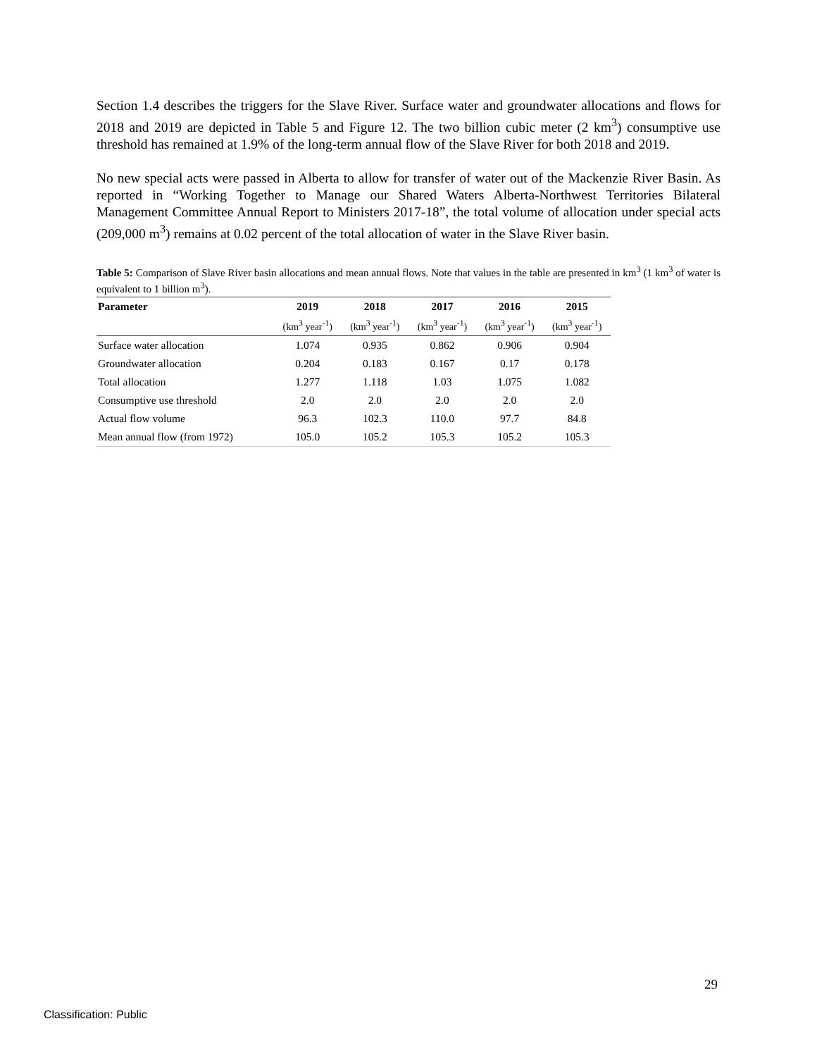Section 1.4 describes the triggers for the Slave River. Surface water and groundwater allocations and flows for 2018 and 2019 are depicted in Table 5 and Figure 12. The two billion cubic meter (2 km<sup>3</sup>) consumptive use threshold has remained at 1.9% of the long-term annual flow of the Slave River for both 2018 and 2019.
No new special acts were passed in Alberta to allow for transfer of water out of the Mackenzie River Basin. As reported in “Working Together to Manage our Shared Waters Alberta-Northwest Territories Bilateral Management Committee Annual Report to Ministers 2017-18”, the total volume of allocation under special acts (209,000 m<sup>3</sup>) remains at 0.02 percent of the total allocation of water in the Slave River basin.
Table 5: Comparison of Slave River basin allocations and mean annual flows. Note that values in the table are presented in km<sup>3</sup> (1 km<sup>3</sup> of water is equivalent to 1 billion m<sup>3</sup>).
| Parameter | 2019 | 2018 | 2017 | 2016 | 2015 |
| --- | --- | --- | --- | --- | --- |
| | (km<sup>3</sup> year<sup>-1</sup>) | (km<sup>3</sup> year<sup>-1</sup>) | (km<sup>3</sup> year<sup>-1</sup>) | (km<sup>3</sup> year<sup>-1</sup>) | (km<sup>3</sup> year<sup>-1</sup>) |
| Surface water allocation | 1.074 | 0.935 | 0.862 | 0.906 | 0.904 |
| Groundwater allocation | 0.204 | 0.183 | 0.167 | 0.17 | 0.178 |
| Total allocation | 1.277 | 1.118 | 1.03 | 1.075 | 1.082 |
| Consumptive use threshold | 2.0 | 2.0 | 2.0 | 2.0 | 2.0 |
| Actual flow volume | 96.3 | 102.3 | 110.0 | 97.7 | 84.8 |
| Mean annual flow (from 1972) | 105.0 | 105.2 | 105.3 | 105.2 | 105.3 |
29
Classification: Public